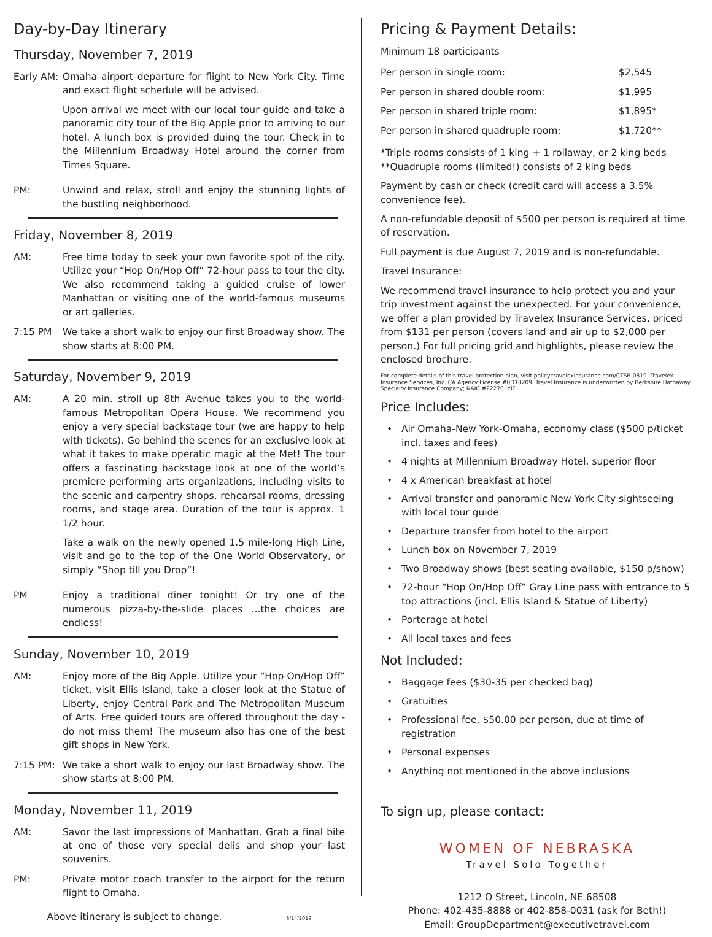Day-by-Day Itinerary
Thursday, November 7, 2019
Early AM:
Omaha airport departure for flight to New York City. Time and exact flight schedule will be advised.
Upon arrival we meet with our local tour guide and take a panoramic city tour of the Big Apple prior to arriving to our hotel. A lunch box is provided duing the tour. Check in to the Millennium Broadway Hotel around the corner from Times Square.
PM: Unwind and relax, stroll and enjoy the stunning lights of the bustling neighborhood.
Friday, November 8, 2019
AM: Free time today to seek your own favorite spot of the city. Utilize your “Hop On/Hop Off” 72-hour pass to tour the city. We also recommend taking a guided cruise of lower Manhattan or visiting one of the world-famous museums or art galleries.
7:15 PM We take a short walk to enjoy our first Broadway show. The show starts at 8:00 PM.
Saturday, November 9, 2019
AM: A 20 min. stroll up 8th Avenue takes you to the world-famous Metropolitan Opera House. We recommend you enjoy a very special backstage tour (we are happy to help with tickets). Go behind the scenes for an exclusive look at what it takes to make operatic magic at the Met! The tour offers a fascinating backstage look at one of the world’s premiere performing arts organizations, including visits to the scenic and carpentry shops, rehearsal rooms, dressing rooms, and stage area. Duration of the tour is approx. 1 1/2 hour.
Take a walk on the newly opened 1.5 mile-long High Line, visit and go to the top of the One World Observatory, or simply “Shop till you Drop”!
PM Enjoy a traditional diner tonight! Or try one of the numerous pizza-by-the-slide places ...the choices are endless!
Sunday, November 10, 2019
AM: Enjoy more of the Big Apple. Utilize your “Hop On/Hop Off” ticket, visit Ellis Island, take a closer look at the Statue of Liberty, enjoy Central Park and The Metropolitan Museum of Arts. Free guided tours are offered throughout the day - do not miss them! The museum also has one of the best gift shops in New York.
7:15 PM: We take a short walk to enjoy our last Broadway show. The show starts at 8:00 PM.
Monday, November 11, 2019
AM: Savor the last impressions of Manhattan. Grab a final bite at one of those very special delis and shop your last souvenirs.
PM: Private motor coach transfer to the airport for the return flight to Omaha.
Above itinerary is subject to change. 8/14/2019
Pricing & Payment Details:
Minimum 18 participants
| Per person in single room: | $2,545 |
| Per person in shared double room: | $1,995 |
| Per person in shared triple room: | $1,895* |
| Per person in shared quadruple room: | $1,720** |
*Triple rooms consists of 1 king + 1 rollaway, or 2 king beds
**Quadruple rooms (limited!) consists of 2 king beds
Payment by cash or check (credit card will access a 3.5% convenience fee).
A non-refundable deposit of $500 per person is required at time of reservation.
Full payment is due August 7, 2019 and is non-refundable.
Travel Insurance:
We recommend travel insurance to help protect you and your trip investment against the unexpected. For your convenience, we offer a plan provided by Travelex Insurance Services, priced from $131 per person (covers land and air up to $2,000 per person.) For full pricing grid and highlights, please review the enclosed brochure.
For complete details of this travel protection plan, visit policy.travelexinsurance.com/CTSB-0819. Travelex Insurance Services, Inc. CA Agency License #0D10209. Travel Insurance is underwritten by Berkshire Hathaway Specialty Insurance Company; NAIC #22276. YIE
Price Includes:
• Air Omaha-New York-Omaha, economy class ($500 p/ticket incl. taxes and fees)
• 4 nights at Millennium Broadway Hotel, superior floor
• 4 x American breakfast at hotel
• Arrival transfer and panoramic New York City sightseeing with local tour guide
• Departure transfer from hotel to the airport
• Lunch box on November 7, 2019
• Two Broadway shows (best seating available, $150 p/show)
• 72-hour “Hop On/Hop Off” Gray Line pass with entrance to 5 top attractions (incl. Ellis Island & Statue of Liberty)
• Porterage at hotel
• All local taxes and fees
Not Included:
• Baggage fees ($30-35 per checked bag)
• Gratuities
• Professional fee, $50.00 per person, due at time of registration
• Personal expenses
• Anything not mentioned in the above inclusions
To sign up, please contact:
WOMEN OF NEBRASKA
Travel Solo Together
1212 O Street, Lincoln, NE 68508
Phone: 402-435-8888 or 402-858-0031 (ask for Beth!)
Email: GroupDepartment@executivetravel.com